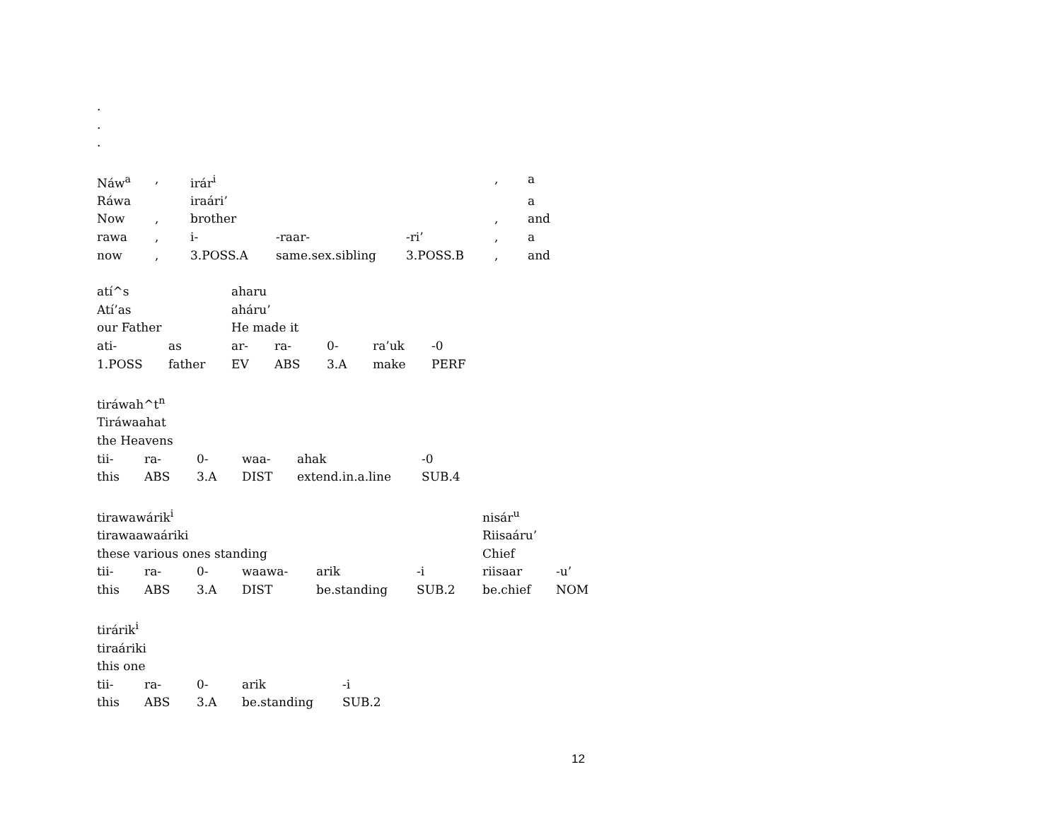.
.
.
| Náw<sup>a</sup> | , | irár<sup>i</sup> | | | , | a |
| Ráwa | | iraári’ | | | | a |
| Now | , | brother | | | , | and |
| rawa | , | i- | -raar- | -ri’ | , | a |
| now | , | 3.POSS.A | same.sex.sibling | 3.POSS.B | , | and |
| atí^s | | aharu | | | | |
| Atí’as | | aháru’ | | | | |
| our Father | | He made it | | | | |
| ati- | as | ar- | ra- | 0- | ra’uk | -0 |
| 1.POSS | father | EV | ABS | 3.A | make | PERF |
| tiráwah^t<sup>n</sup> | | | | | |
| Tiráwaahat | | | | | |
| the Heavens | | | | | |
| tii- | ra- | 0- | waa- | ahak | -0 |
| this | ABS | 3.A | DIST | extend.in.a.line | SUB.4 |
| tirawawárik<sup>i</sup> | | | | | | nisár<sup>u</sup> | |
| tirawaawaáriki | | | | | | Riisaáru’ | |
| these various ones standing | | | | | | Chief | |
| tii- | ra- | 0- | waawa- | arik | -i | riisaar | -u’ |
| this | ABS | 3.A | DIST | be.standing | SUB.2 | be.chief | NOM |
| tirárik<sup>i</sup> | | | | |
| tiraáriki | | | | |
| this one | | | | |
| tii- | ra- | 0- | arik | -i |
| this | ABS | 3.A | be.standing | SUB.2 |
12